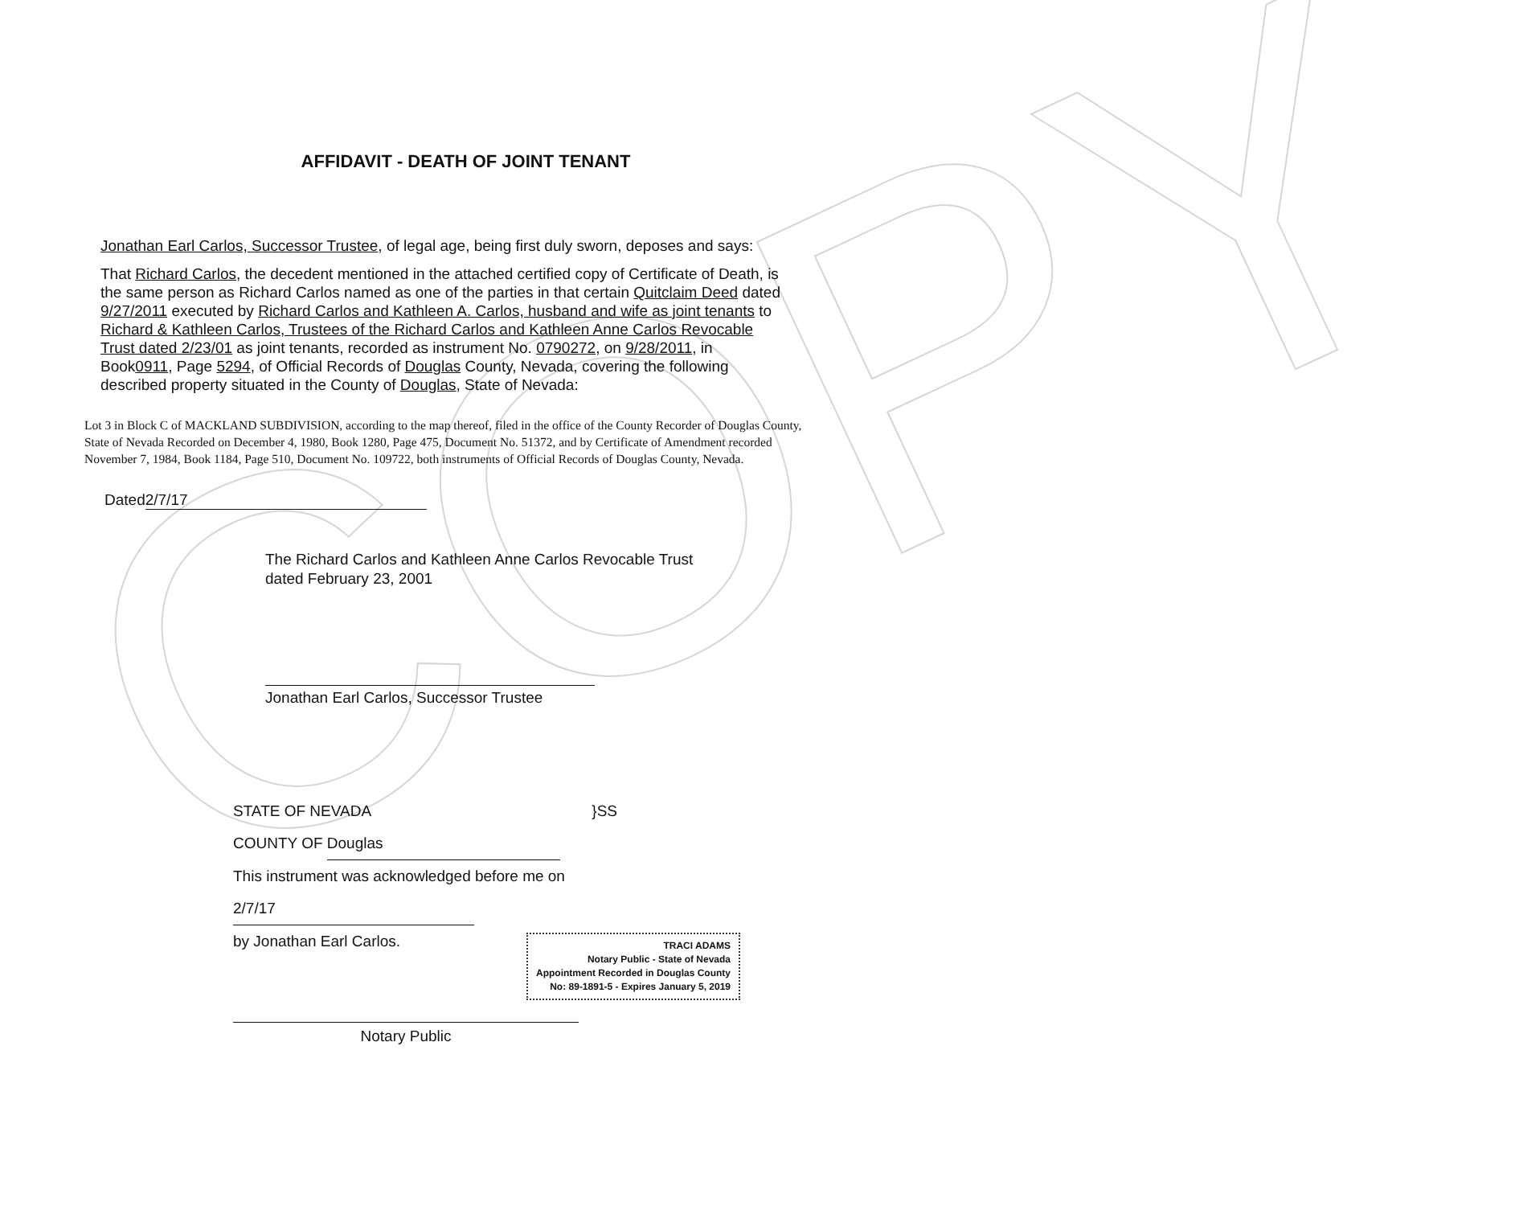COPY
AFFIDAVIT - DEATH OF JOINT TENANT
Jonathan Earl Carlos, Successor Trustee, of legal age, being first duly sworn, deposes and says:
That Richard Carlos, the decedent mentioned in the attached certified copy of Certificate of Death, is the same person as Richard Carlos named as one of the parties in that certain Quitclaim Deed dated 9/27/2011 executed by Richard Carlos and Kathleen A. Carlos, husband and wife as joint tenants to Richard & Kathleen Carlos, Trustees of the Richard Carlos and Kathleen Anne Carlos Revocable Trust dated 2/23/01 as joint tenants, recorded as instrument No. 0790272, on 9/28/2011, in Book0911, Page 5294, of Official Records of Douglas County, Nevada, covering the following described property situated in the County of Douglas, State of Nevada:
Lot 3 in Block C of MACKLAND SUBDIVISION, according to the map thereof, filed in the office of the County Recorder of Douglas County, State of Nevada Recorded on December 4, 1980, Book 1280, Page 475, Document No. 51372, and by Certificate of Amendment recorded November 7, 1984, Book 1184, Page 510, Document No. 109722, both instruments of Official Records of Douglas County, Nevada.
Dated 2/7/17
The Richard Carlos and Kathleen Anne Carlos Revocable Trust
dated February 23, 2001
Jonathan Earl Carlos, Successor Trustee
STATE OF NEVADA }SS
COUNTY OF Douglas
This instrument was acknowledged before me on
2/7/17
by Jonathan Earl Carlos.
TRACI ADAMS
Notary Public - State of Nevada
Appointment Recorded in Douglas County
No: 89-1891-5 - Expires January 5, 2019
Notary Public